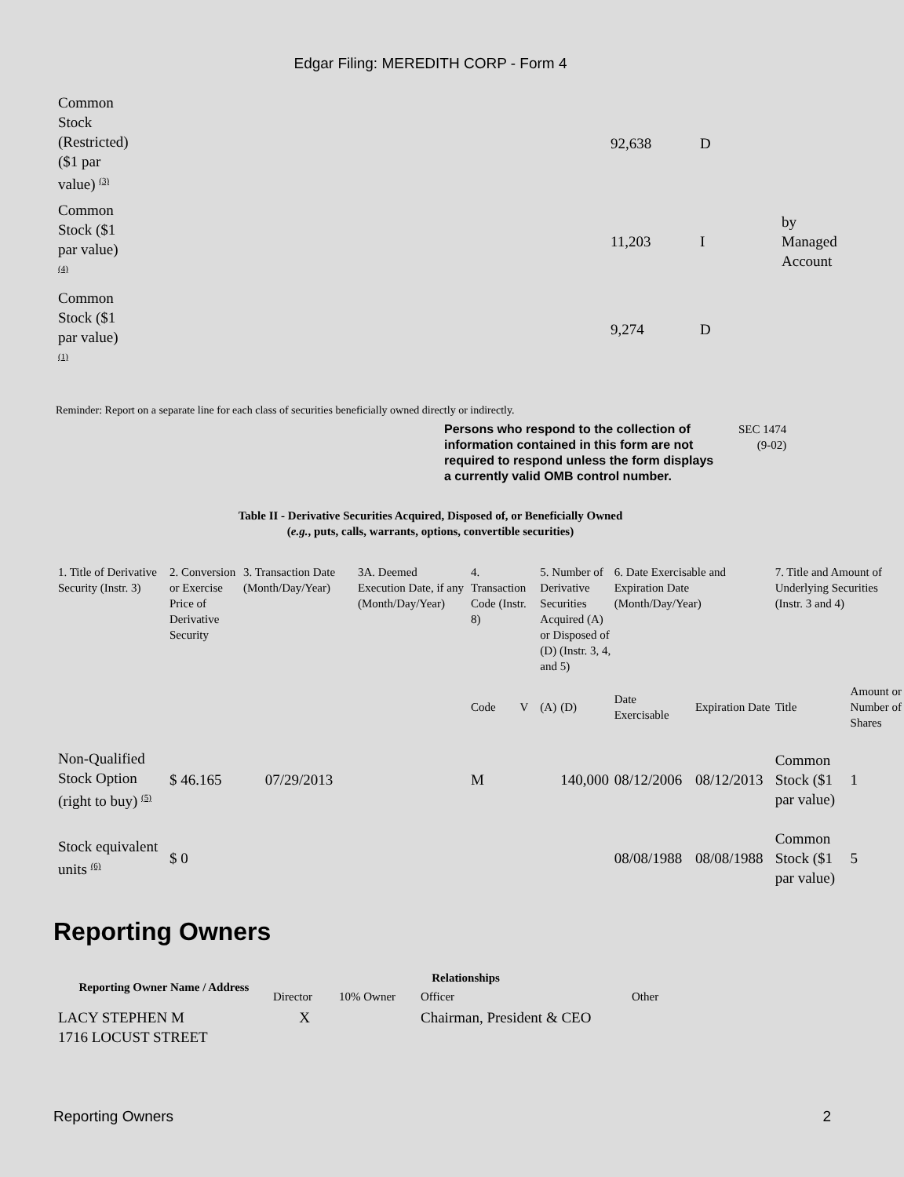Edgar Filing: MEREDITH CORP - Form 4
| Common Stock (Restricted) ($1 par value) <sup>(3)</sup> | 92,638 | D | |
| Common Stock ($1 par value) <sup>(4)</sup> | 11,203 | I | by Managed Account |
| Common Stock ($1 par value) <sup>(1)</sup> | 9,274 | D | |
Reminder: Report on a separate line for each class of securities beneficially owned directly or indirectly.
Persons who respond to the collection of information contained in this form are not required to respond unless the form displays a currently valid OMB control number.
SEC 1474
(9-02)
Table II - Derivative Securities Acquired, Disposed of, or Beneficially Owned
(e.g., puts, calls, warrants, options, convertible securities)
| 1. Title of Derivative Security (Instr. 3) | 2. Conversion or Exercise Price of Derivative Security | 3. Transaction Date (Month/Day/Year) | 3A. Deemed Execution Date, if any (Month/Day/Year) | 4. Transaction Code (Instr. 8) | | 5. Number of Derivative Securities Acquired (A) or Disposed of (D) (Instr. 3, 4, and 5) | | 6. Date Exercisable and Expiration Date (Month/Day/Year) | | 7. Title and Amount of Underlying Securities (Instr. 3 and 4) | |
| | | | | Code | V | (A) | (D) | Date Exercisable | Expiration Date | Title | Amount or Number of Shares |
| Non-Qualified Stock Option (right to buy) <sup>(5)</sup> | $ 46.165 | 07/29/2013 | | M | | | 140,000 | 08/12/2006 | 08/12/2013 | Common Stock ($1 par value) | 1 |
| Stock equivalent units <sup>(6)</sup> | $ 0 | | | | | | | 08/08/1988 | 08/08/1988 | Common Stock ($1 par value) | 5 |
Reporting Owners
| Reporting Owner Name / Address | Relationships | | | |
| --- | --- | --- | --- | --- |
| | Director | 10% Owner | Officer | Other |
| LACY STEPHEN M 1716 LOCUST STREET | X | | Chairman, President & CEO | |
Reporting Owners 2